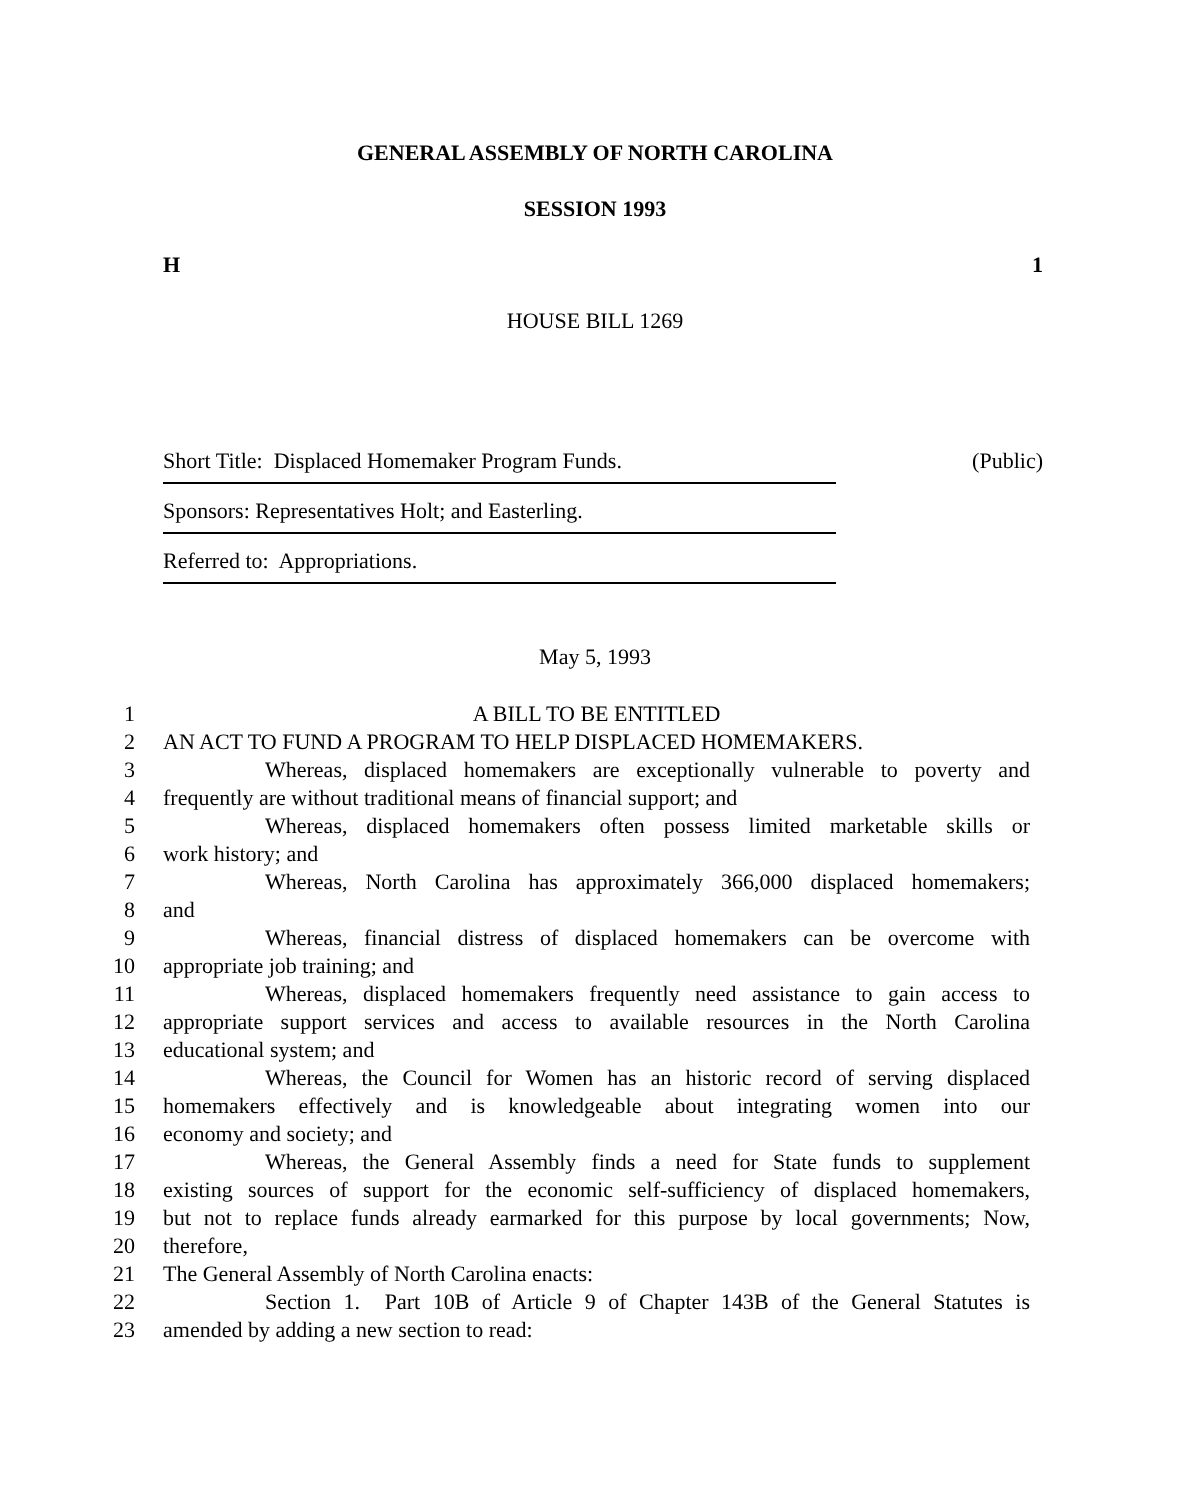GENERAL ASSEMBLY OF NORTH CAROLINA
SESSION 1993
H 1
HOUSE BILL 1269
Short Title: Displaced Homemaker Program Funds. (Public)
Sponsors: Representatives Holt; and Easterling.
Referred to: Appropriations.
May 5, 1993
1 A BILL TO BE ENTITLED
2 AN ACT TO FUND A PROGRAM TO HELP DISPLACED HOMEMAKERS.
3 Whereas, displaced homemakers are exceptionally vulnerable to poverty and
4 frequently are without traditional means of financial support; and
5 Whereas, displaced homemakers often possess limited marketable skills or
6 work history; and
7 Whereas, North Carolina has approximately 366,000 displaced homemakers;
8 and
9 Whereas, financial distress of displaced homemakers can be overcome with
10 appropriate job training; and
11 Whereas, displaced homemakers frequently need assistance to gain access to
12 appropriate support services and access to available resources in the North Carolina
13 educational system; and
14 Whereas, the Council for Women has an historic record of serving displaced
15 homemakers effectively and is knowledgeable about integrating women into our
16 economy and society; and
17 Whereas, the General Assembly finds a need for State funds to supplement
18 existing sources of support for the economic self-sufficiency of displaced homemakers,
19 but not to replace funds already earmarked for this purpose by local governments; Now,
20 therefore,
21 The General Assembly of North Carolina enacts:
22 Section 1. Part 10B of Article 9 of Chapter 143B of the General Statutes is
23 amended by adding a new section to read: